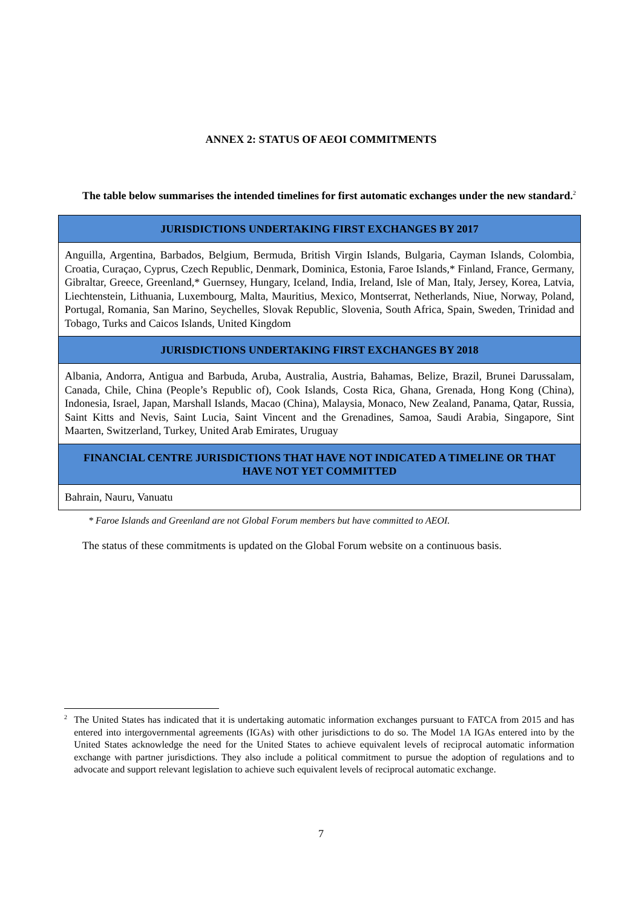ANNEX 2: STATUS OF AEOI COMMITMENTS
The table below summarises the intended timelines for first automatic exchanges under the new standard.<sup>2</sup>
| JURISDICTIONS UNDERTAKING FIRST EXCHANGES BY 2017 |
| --- |
| Anguilla, Argentina, Barbados, Belgium, Bermuda, British Virgin Islands, Bulgaria, Cayman Islands, Colombia, Croatia, Curaçao, Cyprus, Czech Republic, Denmark, Dominica, Estonia, Faroe Islands,* Finland, France, Germany, Gibraltar, Greece, Greenland,* Guernsey, Hungary, Iceland, India, Ireland, Isle of Man, Italy, Jersey, Korea, Latvia, Liechtenstein, Lithuania, Luxembourg, Malta, Mauritius, Mexico, Montserrat, Netherlands, Niue, Norway, Poland, Portugal, Romania, San Marino, Seychelles, Slovak Republic, Slovenia, South Africa, Spain, Sweden, Trinidad and Tobago, Turks and Caicos Islands, United Kingdom |
| JURISDICTIONS UNDERTAKING FIRST EXCHANGES BY 2018 |
| Albania, Andorra, Antigua and Barbuda, Aruba, Australia, Austria, Bahamas, Belize, Brazil, Brunei Darussalam, Canada, Chile, China (People’s Republic of), Cook Islands, Costa Rica, Ghana, Grenada, Hong Kong (China), Indonesia, Israel, Japan, Marshall Islands, Macao (China), Malaysia, Monaco, New Zealand, Panama, Qatar, Russia, Saint Kitts and Nevis, Saint Lucia, Saint Vincent and the Grenadines, Samoa, Saudi Arabia, Singapore, Sint Maarten, Switzerland, Turkey, United Arab Emirates, Uruguay |
| FINANCIAL CENTRE JURISDICTIONS THAT HAVE NOT INDICATED A TIMELINE OR THAT HAVE NOT YET COMMITTED |
| Bahrain, Nauru, Vanuatu |
* Faroe Islands and Greenland are not Global Forum members but have committed to AEOI.
The status of these commitments is updated on the Global Forum website on a continuous basis.
<sup>2</sup>
The United States has indicated that it is undertaking automatic information exchanges pursuant to FATCA from 2015 and has entered into intergovernmental agreements (IGAs) with other jurisdictions to do so. The Model 1A IGAs entered into by the United States acknowledge the need for the United States to achieve equivalent levels of reciprocal automatic information exchange with partner jurisdictions. They also include a political commitment to pursue the adoption of regulations and to advocate and support relevant legislation to achieve such equivalent levels of reciprocal automatic exchange.
7